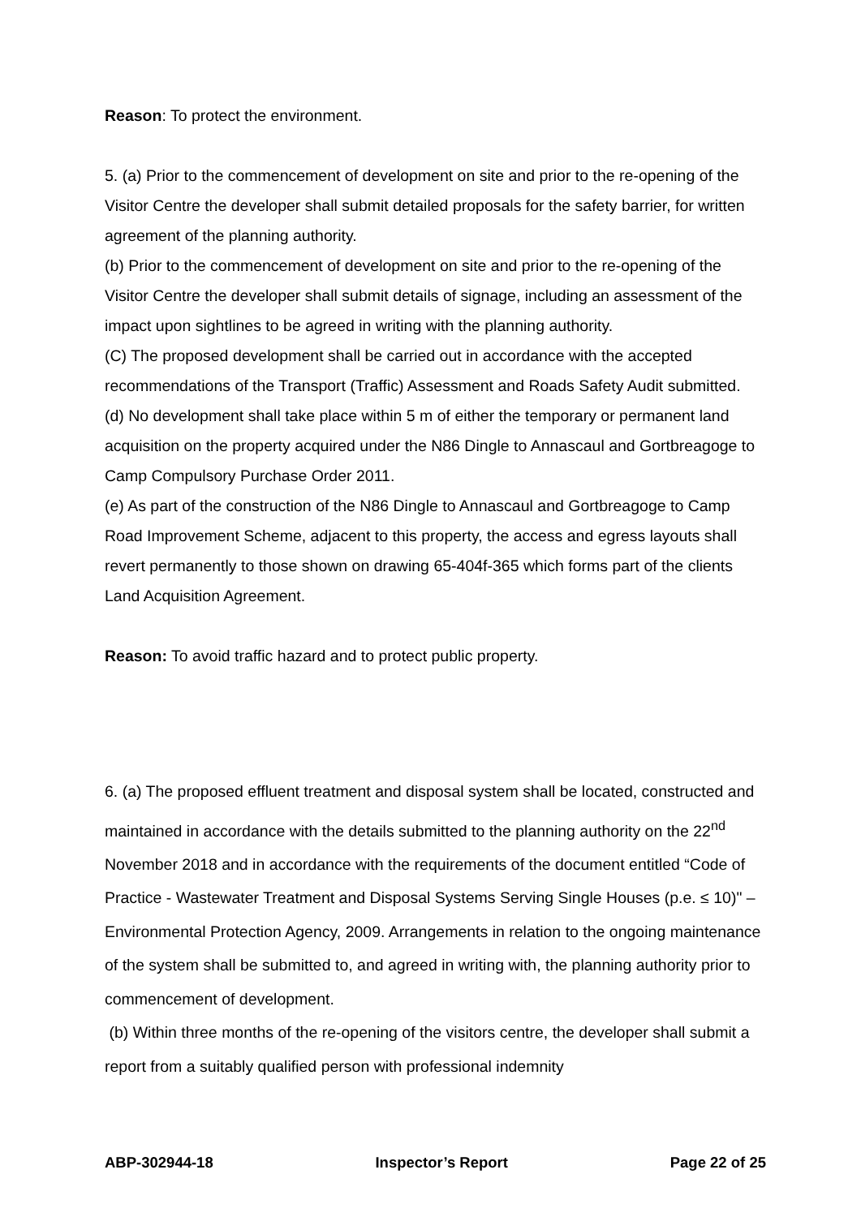Reason: To protect the environment.
5. (a) Prior to the commencement of development on site and prior to the re-opening of the Visitor Centre the developer shall submit detailed proposals for the safety barrier, for written agreement of the planning authority.
(b) Prior to the commencement of development on site and prior to the re-opening of the Visitor Centre the developer shall submit details of signage, including an assessment of the impact upon sightlines to be agreed in writing with the planning authority.
(C) The proposed development shall be carried out in accordance with the accepted recommendations of the Transport (Traffic) Assessment and Roads Safety Audit submitted.
(d) No development shall take place within 5 m of either the temporary or permanent land acquisition on the property acquired under the N86 Dingle to Annascaul and Gortbreagoge to Camp Compulsory Purchase Order 2011.
(e) As part of the construction of the N86 Dingle to Annascaul and Gortbreagoge to Camp Road Improvement Scheme, adjacent to this property, the access and egress layouts shall revert permanently to those shown on drawing 65-404f-365 which forms part of the clients Land Acquisition Agreement.
Reason: To avoid traffic hazard and to protect public property.
6. (a) The proposed effluent treatment and disposal system shall be located, constructed and maintained in accordance with the details submitted to the planning authority on the 22<sup>nd</sup> November 2018 and in accordance with the requirements of the document entitled “Code of Practice - Wastewater Treatment and Disposal Systems Serving Single Houses (p.e. ≤ 10)" – Environmental Protection Agency, 2009. Arrangements in relation to the ongoing maintenance of the system shall be submitted to, and agreed in writing with, the planning authority prior to commencement of development.
(b) Within three months of the re-opening of the visitors centre, the developer shall submit a report from a suitably qualified person with professional indemnity
ABP-302944-18 Inspector’s Report Page 22 of 25